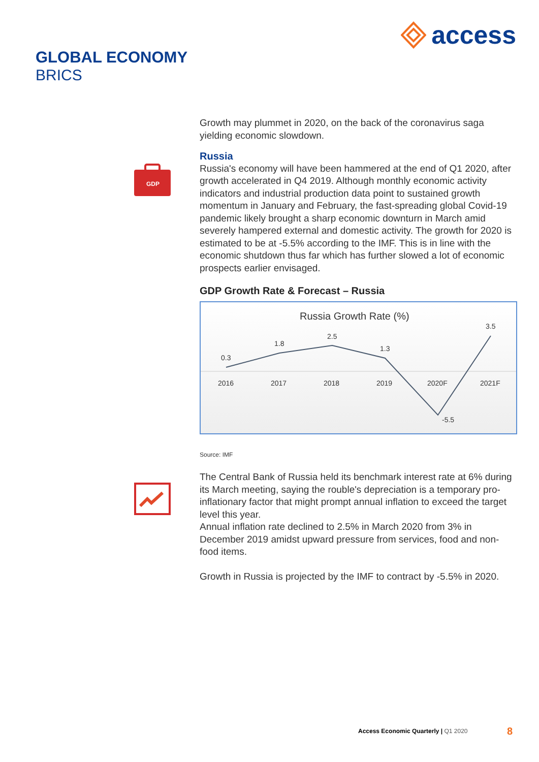access
GLOBAL ECONOMY
BRICS
GDP
Growth may plummet in 2020, on the back of the coronavirus saga yielding economic slowdown.
Russia
Russia's economy will have been hammered at the end of Q1 2020, after growth accelerated in Q4 2019. Although monthly economic activity indicators and industrial production data point to sustained growth momentum in January and February, the fast-spreading global Covid-19 pandemic likely brought a sharp economic downturn in March amid severely hampered external and domestic activity. The growth for 2020 is estimated to be at -5.5% according to the IMF. This is in line with the economic shutdown thus far which has further slowed a lot of economic prospects earlier envisaged.
GDP Growth Rate & Forecast – Russia
Russia Growth Rate (%)
0.3
1.8
2.5
1.3
-5.5
3.5
2016
2017
2018
2019
2020F
2021F
Source: IMF
The Central Bank of Russia held its benchmark interest rate at 6% during its March meeting, saying the rouble's depreciation is a temporary pro-inflationary factor that might prompt annual inflation to exceed the target level this year.
Annual inflation rate declined to 2.5% in March 2020 from 3% in December 2019 amidst upward pressure from services, food and non-food items.
Growth in Russia is projected by the IMF to contract by -5.5% in 2020.
Access Economic Quarterly | Q1 2020
8